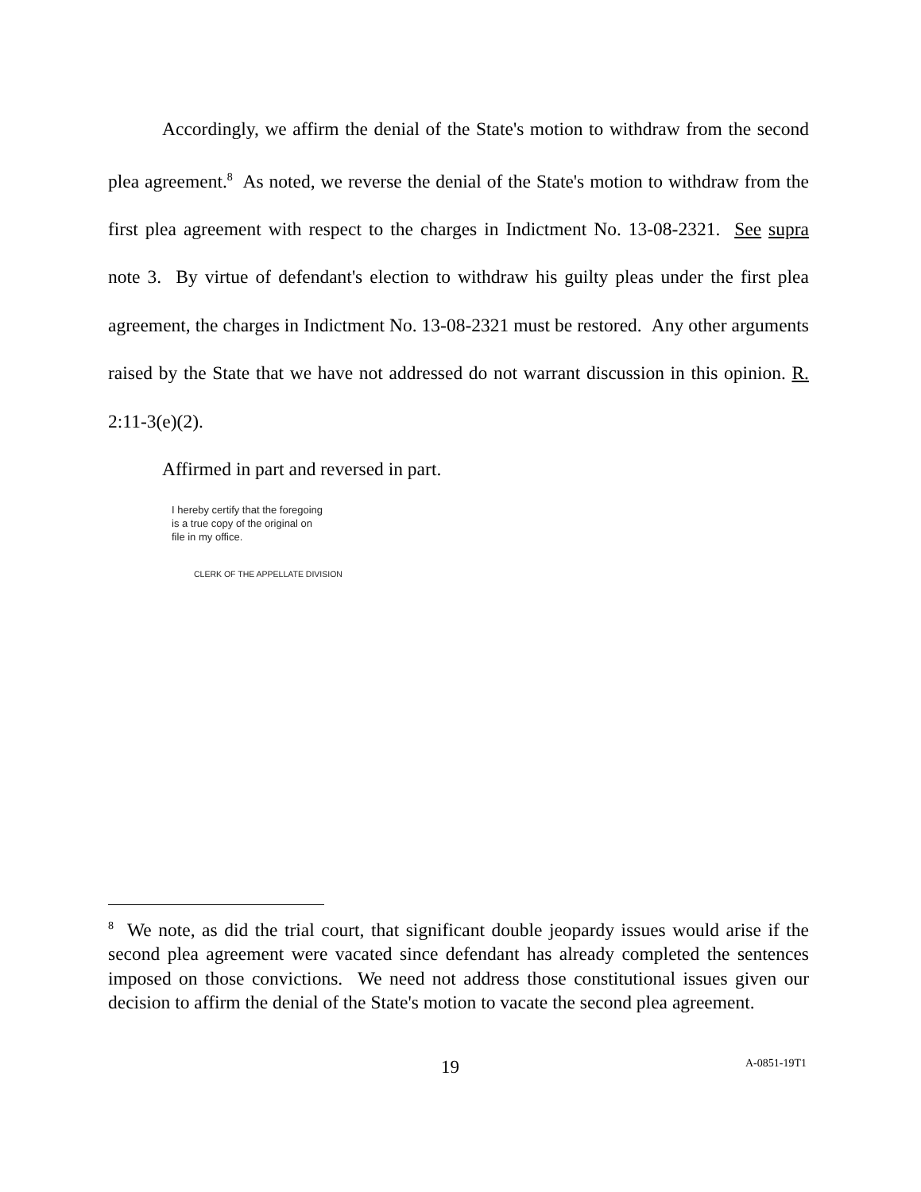Accordingly, we affirm the denial of the State's motion to withdraw from the second plea agreement.<sup>8</sup> As noted, we reverse the denial of the State's motion to withdraw from the first plea agreement with respect to the charges in Indictment No. 13-08-2321. See supra note 3. By virtue of defendant's election to withdraw his guilty pleas under the first plea agreement, the charges in Indictment No. 13-08-2321 must be restored. Any other arguments raised by the State that we have not addressed do not warrant discussion in this opinion. R. 2:11-3(e)(2).
Affirmed in part and reversed in part.
I hereby certify that the foregoing
is a true copy of the original on
file in my office.
CLERK OF THE APPELLATE DIVISION
<sup>8</sup> We note, as did the trial court, that significant double jeopardy issues would arise if the second plea agreement were vacated since defendant has already completed the sentences imposed on those convictions. We need not address those constitutional issues given our decision to affirm the denial of the State's motion to vacate the second plea agreement.
19 A-0851-19T1